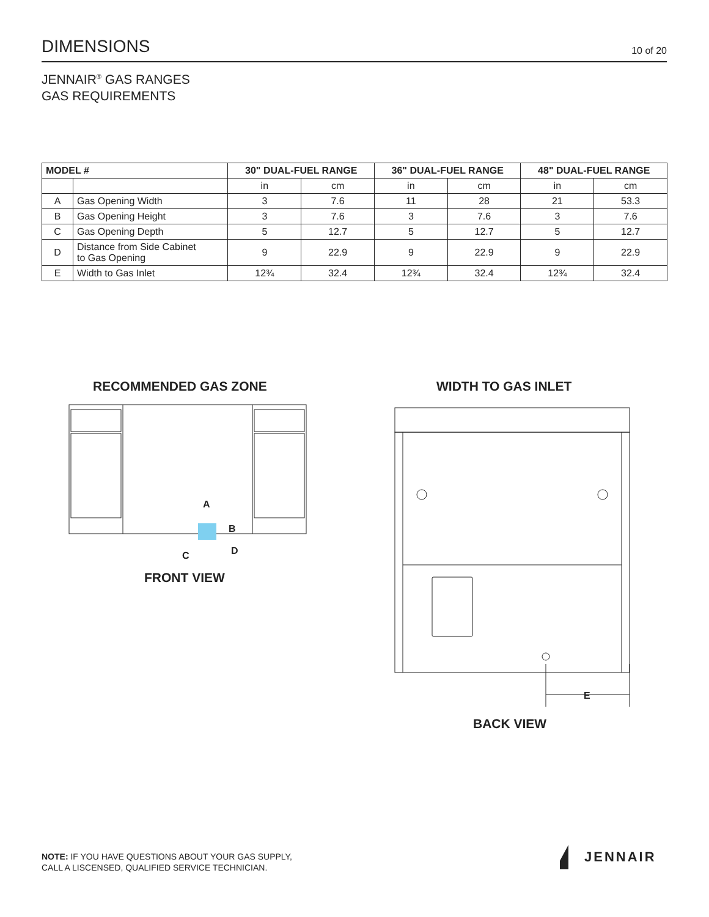DIMENSIONS
10 of 20
JENNAIR<sup>®</sup> GAS RANGES
GAS REQUIREMENTS
| MODEL # | | 30" DUAL-FUEL RANGE | | 36" DUAL-FUEL RANGE | | 48" DUAL-FUEL RANGE | |
| --- | --- | --- | --- | --- | --- | --- | --- |
| | | in | cm | in | cm | in | cm |
| A | Gas Opening Width | 3 | 7.6 | 11 | 28 | 21 | 53.3 |
| B | Gas Opening Height | 3 | 7.6 | 3 | 7.6 | 3 | 7.6 |
| C | Gas Opening Depth | 5 | 12.7 | 5 | 12.7 | 5 | 12.7 |
| D | Distance from Side Cabinet to Gas Opening | 9 | 22.9 | 9 | 22.9 | 9 | 22.9 |
| E | Width to Gas Inlet | 12¾ | 32.4 | 12¾ | 32.4 | 12¾ | 32.4 |
RECOMMENDED GAS ZONE WIDTH TO GAS INLET
A
B
C
D
FRONT VIEW
E
BACK VIEW
NOTE: IF YOU HAVE QUESTIONS ABOUT YOUR GAS SUPPLY,
CALL A LISCENSED, QUALIFIED SERVICE TECHNICIAN.
JENNAIR